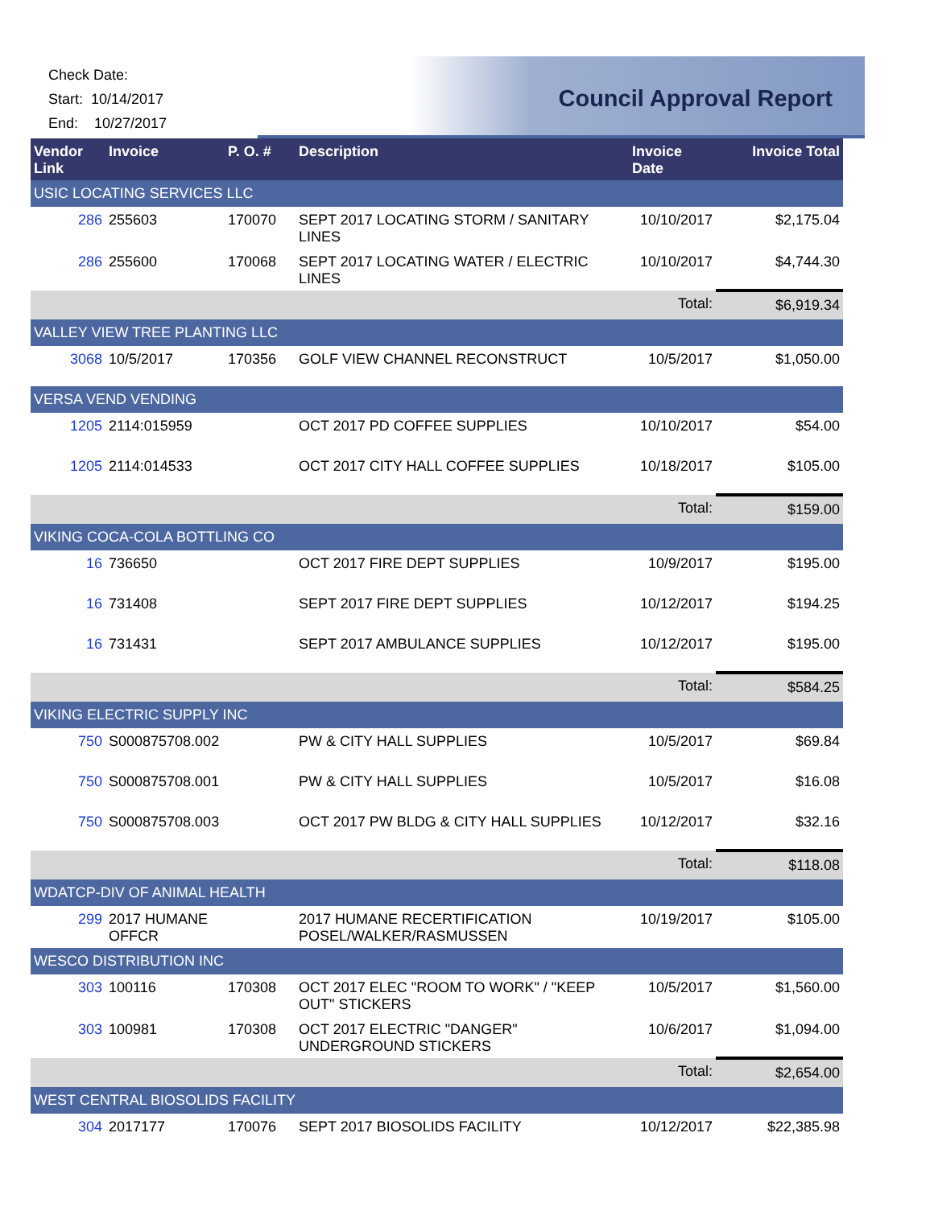Check Date:
Start: 10/14/2017
End: 10/27/2017
Council Approval Report
| Vendor Link | Invoice | P. O. # | Description | Invoice Date | Invoice Total |
| --- | --- | --- | --- | --- | --- |
| USIC LOCATING SERVICES LLC | | | | | |
| 286 | 255603 | 170070 | SEPT 2017 LOCATING STORM / SANITARY LINES | 10/10/2017 | $2,175.04 |
| 286 | 255600 | 170068 | SEPT 2017 LOCATING WATER / ELECTRIC LINES | 10/10/2017 | $4,744.30 |
| | | | | Total: | $6,919.34 |
| VALLEY VIEW TREE PLANTING LLC | | | | | |
| 3068 | 10/5/2017 | 170356 | GOLF VIEW CHANNEL RECONSTRUCT | 10/5/2017 | $1,050.00 |
| VERSA VEND VENDING | | | | | |
| 1205 | 2114:015959 | | OCT 2017 PD COFFEE SUPPLIES | 10/10/2017 | $54.00 |
| 1205 | 2114:014533 | | OCT 2017 CITY HALL COFFEE SUPPLIES | 10/18/2017 | $105.00 |
| | | | | Total: | $159.00 |
| VIKING COCA-COLA BOTTLING CO | | | | | |
| 16 | 736650 | | OCT 2017 FIRE DEPT SUPPLIES | 10/9/2017 | $195.00 |
| 16 | 731408 | | SEPT 2017 FIRE DEPT SUPPLIES | 10/12/2017 | $194.25 |
| 16 | 731431 | | SEPT 2017 AMBULANCE SUPPLIES | 10/12/2017 | $195.00 |
| | | | | Total: | $584.25 |
| VIKING ELECTRIC SUPPLY INC | | | | | |
| 750 | S000875708.002 | | PW & CITY HALL SUPPLIES | 10/5/2017 | $69.84 |
| 750 | S000875708.001 | | PW & CITY HALL SUPPLIES | 10/5/2017 | $16.08 |
| 750 | S000875708.003 | | OCT 2017 PW BLDG & CITY HALL SUPPLIES | 10/12/2017 | $32.16 |
| | | | | Total: | $118.08 |
| WDATCP-DIV OF ANIMAL HEALTH | | | | | |
| 299 | 2017 HUMANE OFFCR | | 2017 HUMANE RECERTIFICATION POSEL/WALKER/RASMUSSEN | 10/19/2017 | $105.00 |
| WESCO DISTRIBUTION INC | | | | | |
| 303 | 100116 | 170308 | OCT 2017 ELEC "ROOM TO WORK" / "KEEP OUT" STICKERS | 10/5/2017 | $1,560.00 |
| 303 | 100981 | 170308 | OCT 2017 ELECTRIC "DANGER" UNDERGROUND STICKERS | 10/6/2017 | $1,094.00 |
| | | | | Total: | $2,654.00 |
| WEST CENTRAL BIOSOLIDS FACILITY | | | | | |
| 304 | 2017177 | 170076 | SEPT 2017 BIOSOLIDS FACILITY | 10/12/2017 | $22,385.98 |